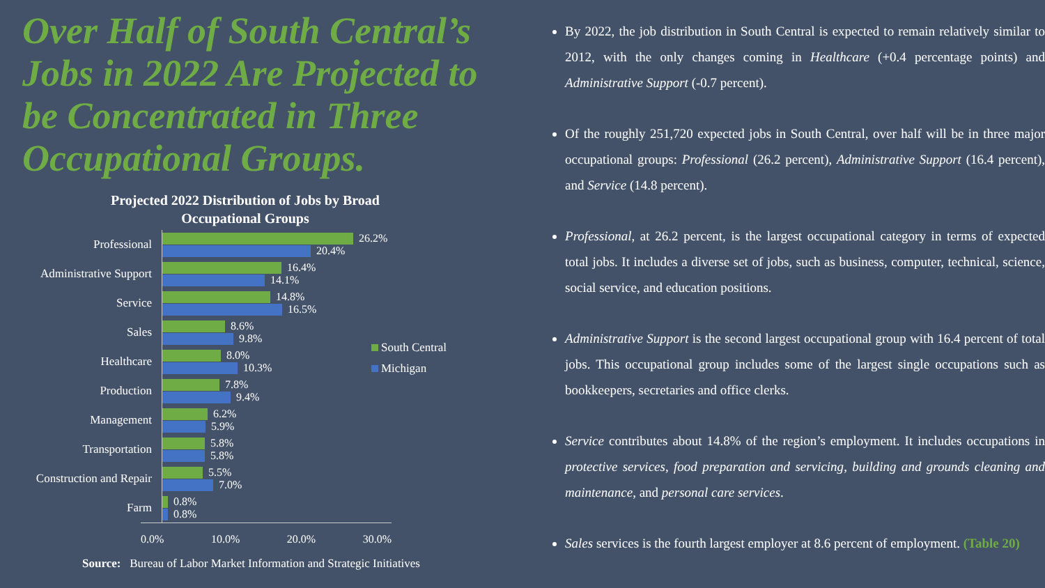Over Half of South Central’s Jobs in 2022 Are Projected to be Concentrated in Three Occupational Groups.
Projected 2022 Distribution of Jobs by Broad Occupational Groups
Professional
26.2%
20.4%
Administrative Support
16.4%
14.1%
Service
14.8%
16.5%
Sales
8.6%
9.8%
Healthcare
8.0%
10.3%
Production
7.8%
9.4%
Management
6.2%
5.9%
Transportation
5.8%
5.8%
Construction and Repair
5.5%
7.0%
Farm
0.8%
0.8%
0.0% 10.0% 20.0% 30.0%
South Central
Michigan
Source: Bureau of Labor Market Information and Strategic Initiatives
By 2022, the job distribution in South Central is expected to remain relatively similar to 2012, with the only changes coming in Healthcare (+0.4 percentage points) and Administrative Support (-0.7 percent).
Of the roughly 251,720 expected jobs in South Central, over half will be in three major occupational groups: Professional (26.2 percent), Administrative Support (16.4 percent), and Service (14.8 percent).
Professional, at 26.2 percent, is the largest occupational category in terms of expected total jobs. It includes a diverse set of jobs, such as business, computer, technical, science, social service, and education positions.
Administrative Support is the second largest occupational group with 16.4 percent of total jobs. This occupational group includes some of the largest single occupations such as bookkeepers, secretaries and office clerks.
Service contributes about 14.8% of the region’s employment. It includes occupations in protective services, food preparation and servicing, building and grounds cleaning and maintenance, and personal care services.
Sales services is the fourth largest employer at 8.6 percent of employment. (Table 20)